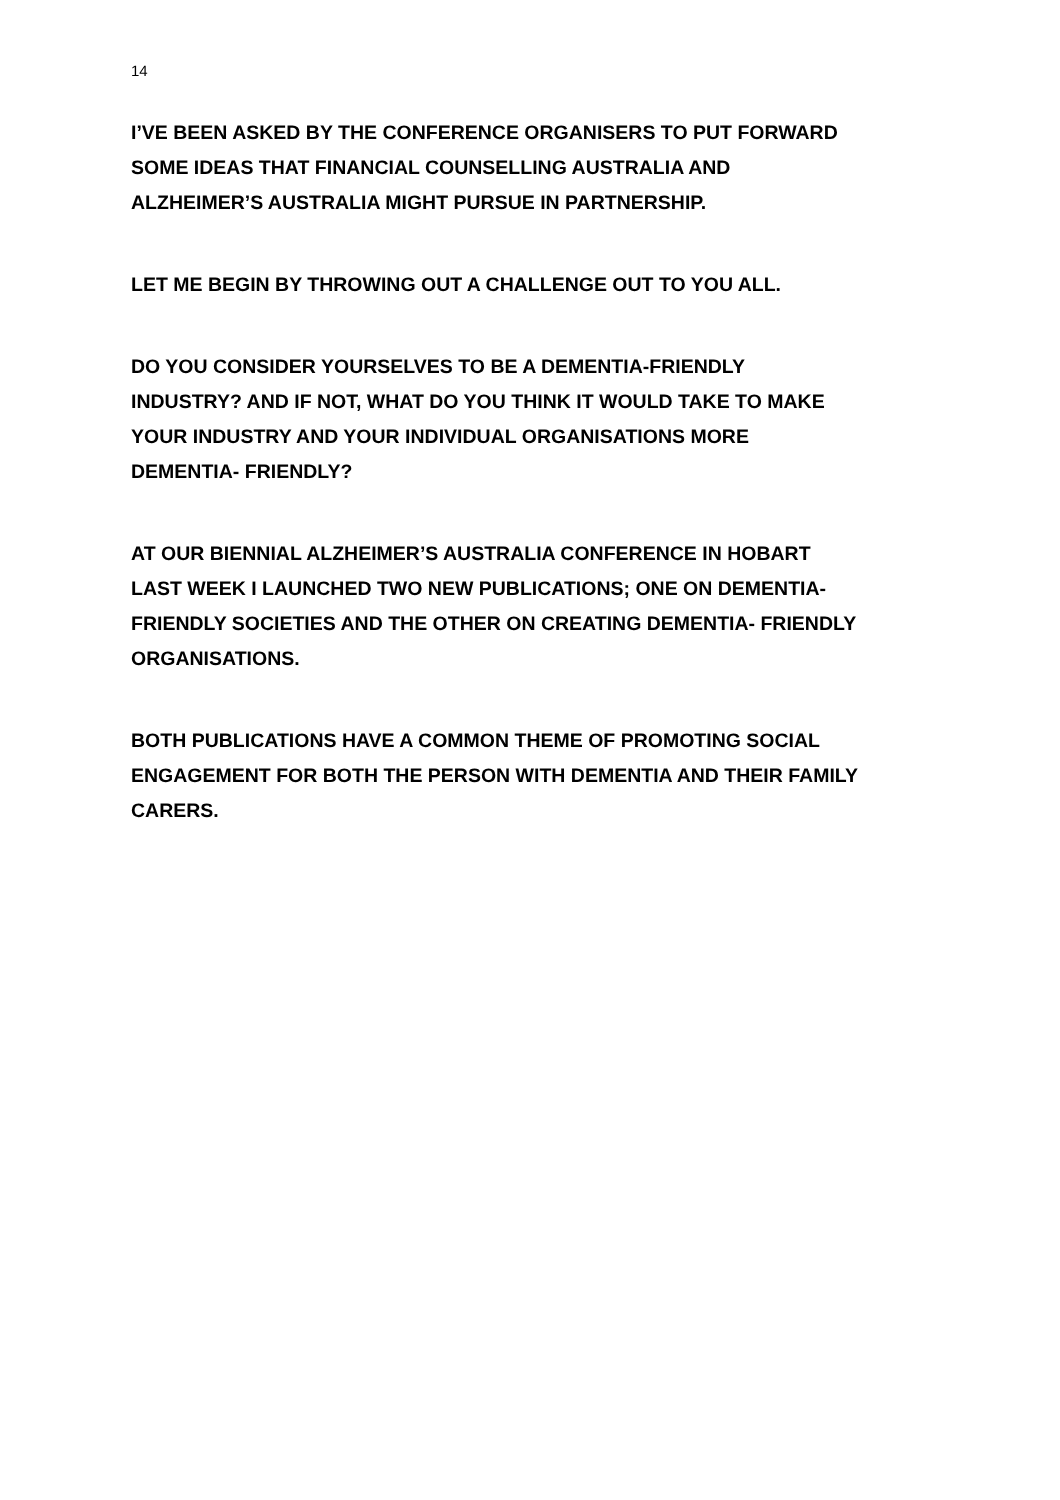14
I’VE BEEN ASKED BY THE CONFERENCE ORGANISERS TO PUT FORWARD
SOME IDEAS THAT FINANCIAL COUNSELLING AUSTRALIA AND
ALZHEIMER’S AUSTRALIA MIGHT PURSUE IN PARTNERSHIP.
LET ME BEGIN BY THROWING OUT A CHALLENGE OUT TO YOU ALL.
DO YOU CONSIDER YOURSELVES TO BE A DEMENTIA-FRIENDLY
INDUSTRY? AND IF NOT, WHAT DO YOU THINK IT WOULD TAKE TO MAKE
YOUR INDUSTRY AND YOUR INDIVIDUAL ORGANISATIONS MORE
DEMENTIA- FRIENDLY?
AT OUR BIENNIAL ALZHEIMER’S AUSTRALIA CONFERENCE IN HOBART
LAST WEEK I LAUNCHED TWO NEW PUBLICATIONS; ONE ON DEMENTIA-
FRIENDLY SOCIETIES AND THE OTHER ON CREATING DEMENTIA- FRIENDLY
ORGANISATIONS.
BOTH PUBLICATIONS HAVE A COMMON THEME OF PROMOTING SOCIAL
ENGAGEMENT FOR BOTH THE PERSON WITH DEMENTIA AND THEIR FAMILY
CARERS.